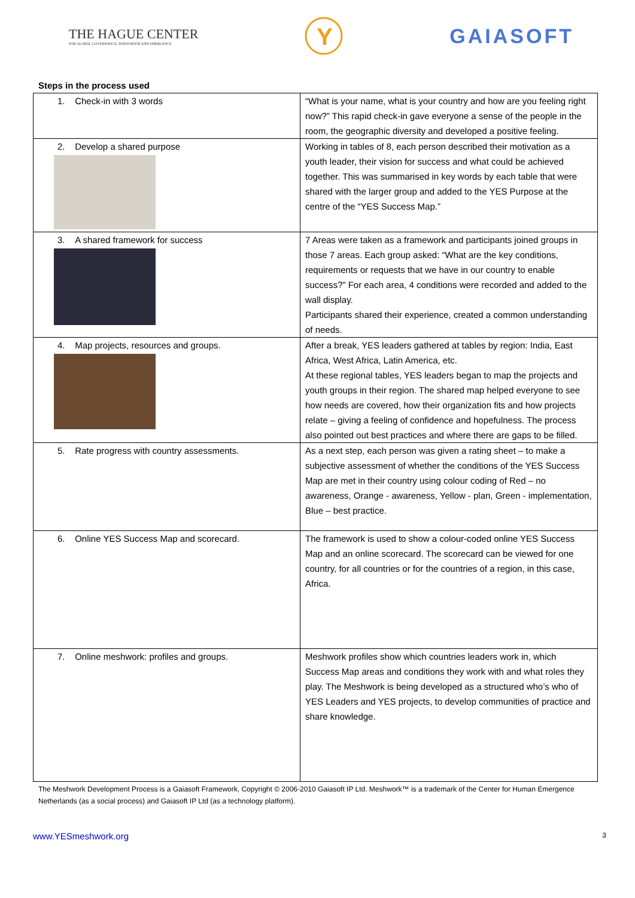THE HAGUE CENTER
FOR GLOBAL GOVERNANCE, INNOVATION AND EMERGENCE
Y
GAIASOFT
Steps in the process used
| 1. Check-in with 3 words | “What is your name, what is your country and how are you feeling right now?” This rapid check-in gave everyone a sense of the people in the room, the geographic diversity and developed a positive feeling. |
| 2. Develop a shared purpose | Working in tables of 8, each person described their motivation as a youth leader, their vision for success and what could be achieved together. This was summarised in key words by each table that were shared with the larger group and added to the YES Purpose at the centre of the “YES Success Map.” |
| 3. A shared framework for success | 7 Areas were taken as a framework and participants joined groups in those 7 areas. Each group asked: “What are the key conditions, requirements or requests that we have in our country to enable success?” For each area, 4 conditions were recorded and added to the wall display. Participants shared their experience, created a common understanding of needs. |
| 4. Map projects, resources and groups. | After a break, YES leaders gathered at tables by region: India, East Africa, West Africa, Latin America, etc. At these regional tables, YES leaders began to map the projects and youth groups in their region. The shared map helped everyone to see how needs are covered, how their organization fits and how projects relate – giving a feeling of confidence and hopefulness. The process also pointed out best practices and where there are gaps to be filled. |
| 5. Rate progress with country assessments. | As a next step, each person was given a rating sheet – to make a subjective assessment of whether the conditions of the YES Success Map are met in their country using colour coding of Red – no awareness, Orange - awareness, Yellow - plan, Green - implementation, Blue – best practice. |
| 6. Online YES Success Map and scorecard. | The framework is used to show a colour-coded online YES Success Map and an online scorecard. The scorecard can be viewed for one country, for all countries or for the countries of a region, in this case, Africa. |
| 7. Online meshwork: profiles and groups. | Meshwork profiles show which countries leaders work in, which Success Map areas and conditions they work with and what roles they play. The Meshwork is being developed as a structured who’s who of YES Leaders and YES projects, to develop communities of practice and share knowledge. |
The Meshwork Development Process is a Gaiasoft Framework, Copyright © 2006-2010 Gaiasoft IP Ltd. Meshwork™ is a trademark of the Center for Human Emergence Netherlands (as a social process) and Gaiasoft IP Ltd (as a technology platform).
www.YESmeshwork.org 3